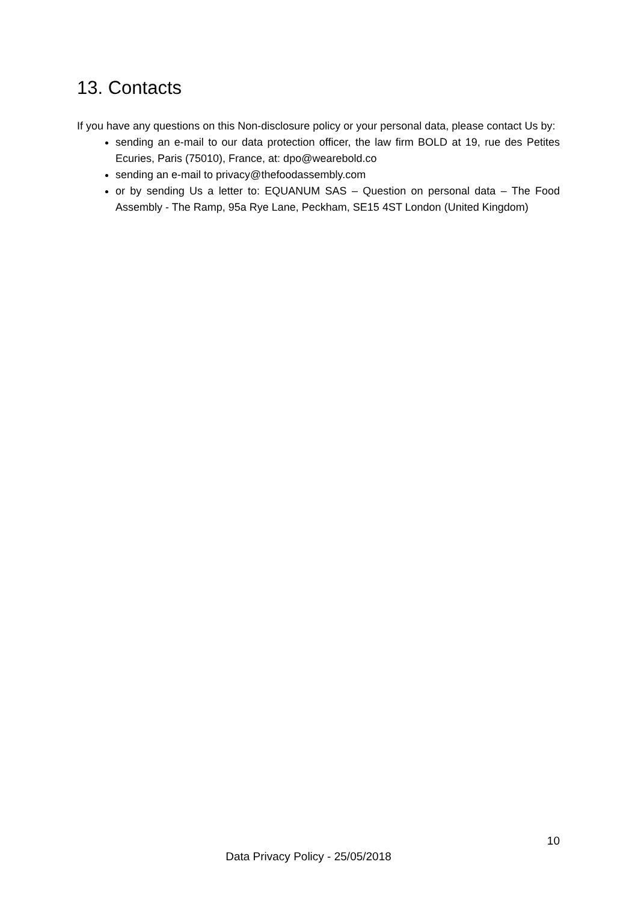13. Contacts
If you have any questions on this Non-disclosure policy or your personal data, please contact Us by:
sending an e-mail to our data protection officer, the law firm BOLD at 19, rue des Petites Ecuries, Paris (75010), France, at: dpo@wearebold.co
sending an e-mail to privacy@thefoodassembly.com
or by sending Us a letter to: EQUANUM SAS – Question on personal data – The Food Assembly - The Ramp, 95a Rye Lane, Peckham, SE15 4ST London (United Kingdom)
10
Data Privacy Policy - 25/05/2018